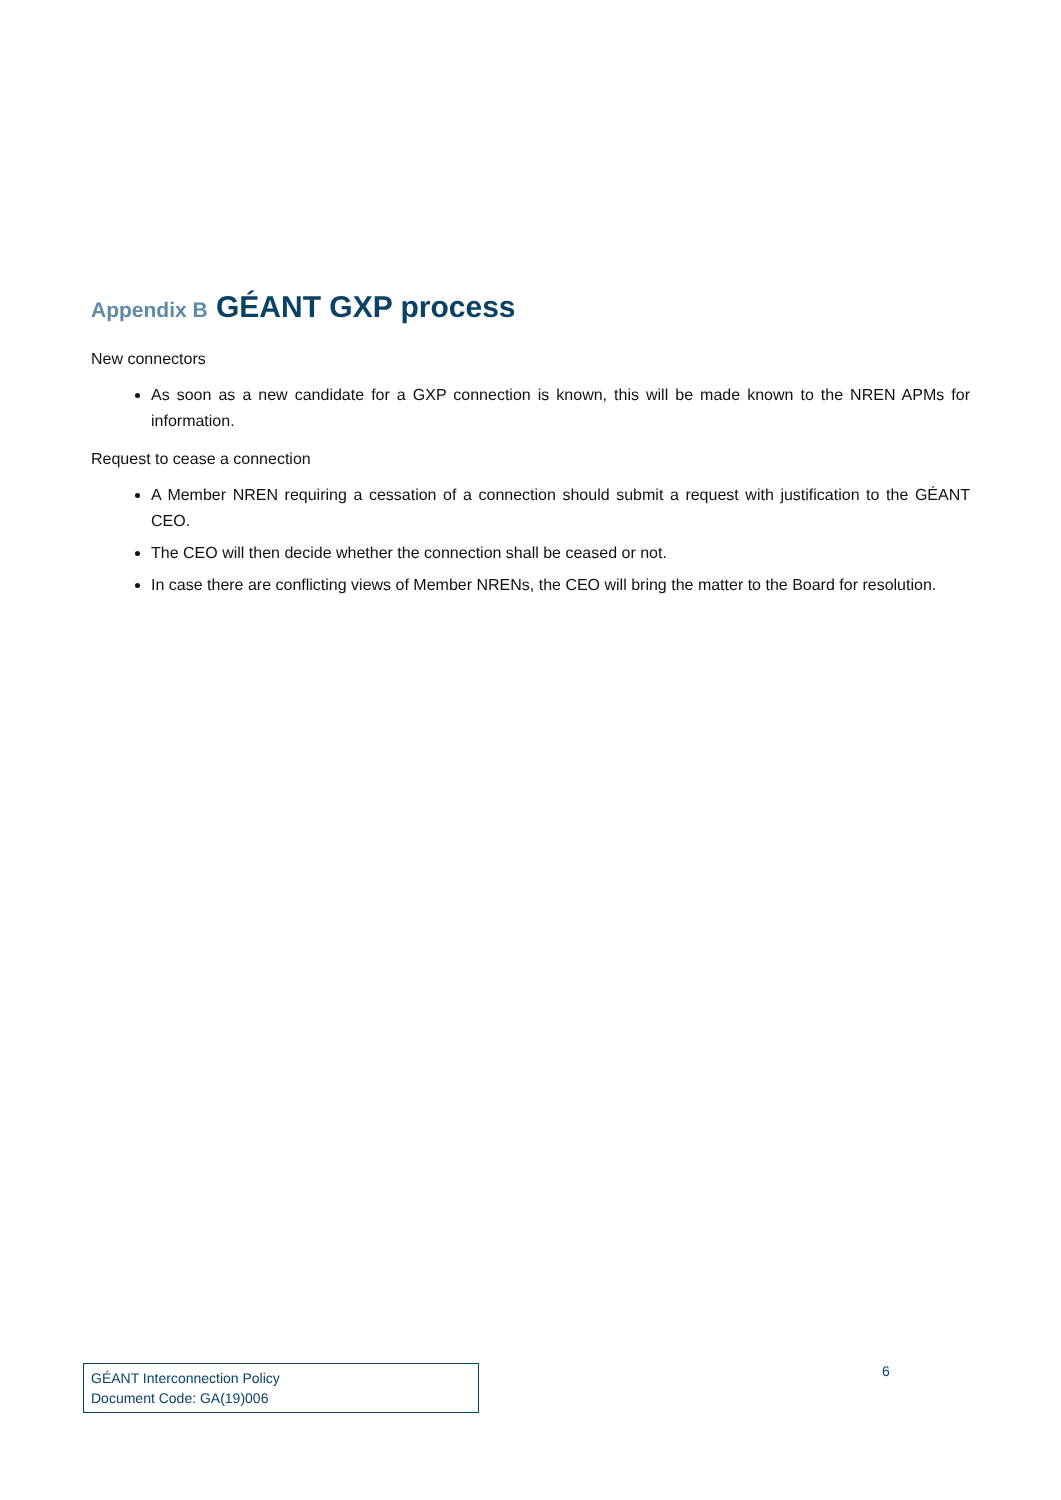Appendix B GÉANT GXP process
New connectors
As soon as a new candidate for a GXP connection is known, this will be made known to the NREN APMs for information.
Request to cease a connection
A Member NREN requiring a cessation of a connection should submit a request with justification to the GÉANT CEO.
The CEO will then decide whether the connection shall be ceased or not.
In case there are conflicting views of Member NRENs, the CEO will bring the matter to the Board for resolution.
GÉANT Interconnection Policy
Document Code: GA(19)006
6